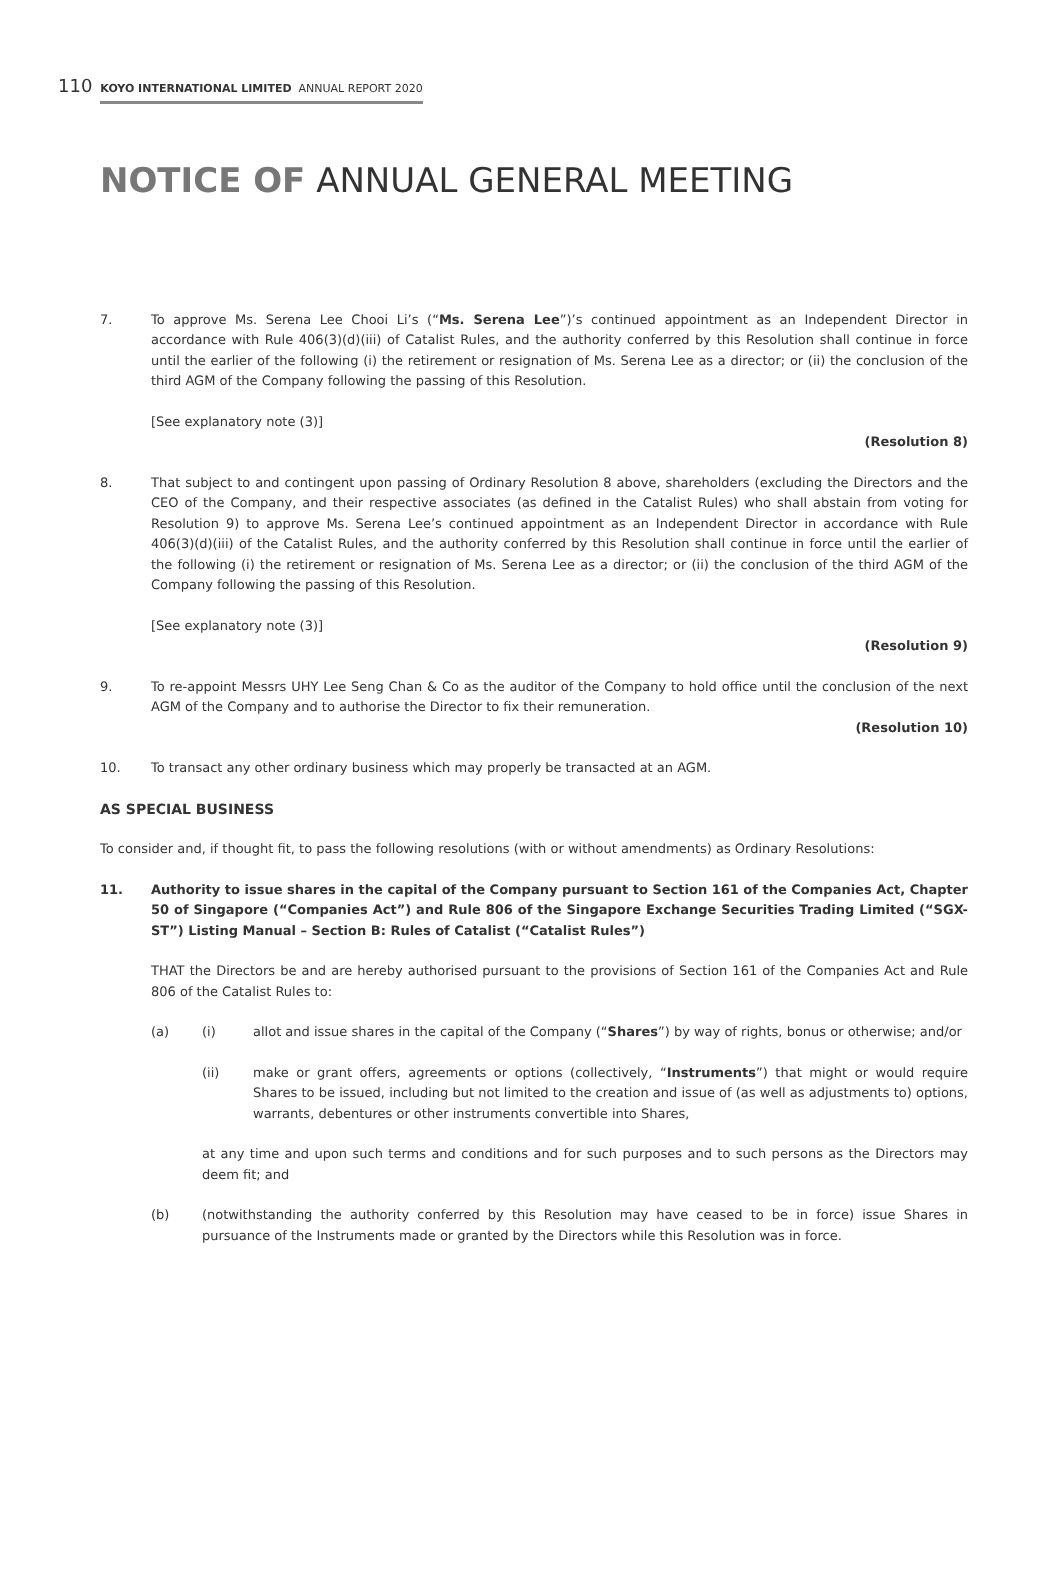110 KOYO INTERNATIONAL LIMITED ANNUAL REPORT 2020
NOTICE OF ANNUAL GENERAL MEETING
7. To approve Ms. Serena Lee Chooi Li’s (“Ms. Serena Lee”)’s continued appointment as an Independent Director in accordance with Rule 406(3)(d)(iii) of Catalist Rules, and the authority conferred by this Resolution shall continue in force until the earlier of the following (i) the retirement or resignation of Ms. Serena Lee as a director; or (ii) the conclusion of the third AGM of the Company following the passing of this Resolution.
[See explanatory note (3)]
(Resolution 8)
8. That subject to and contingent upon passing of Ordinary Resolution 8 above, shareholders (excluding the Directors and the CEO of the Company, and their respective associates (as defined in the Catalist Rules) who shall abstain from voting for Resolution 9) to approve Ms. Serena Lee’s continued appointment as an Independent Director in accordance with Rule 406(3)(d)(iii) of the Catalist Rules, and the authority conferred by this Resolution shall continue in force until the earlier of the following (i) the retirement or resignation of Ms. Serena Lee as a director; or (ii) the conclusion of the third AGM of the Company following the passing of this Resolution.
[See explanatory note (3)]
(Resolution 9)
9. To re-appoint Messrs UHY Lee Seng Chan & Co as the auditor of the Company to hold office until the conclusion of the next AGM of the Company and to authorise the Director to fix their remuneration.
(Resolution 10)
10. To transact any other ordinary business which may properly be transacted at an AGM.
AS SPECIAL BUSINESS
To consider and, if thought fit, to pass the following resolutions (with or without amendments) as Ordinary Resolutions:
11. Authority to issue shares in the capital of the Company pursuant to Section 161 of the Companies Act, Chapter 50 of Singapore (“Companies Act”) and Rule 806 of the Singapore Exchange Securities Trading Limited (“SGX-ST”) Listing Manual – Section B: Rules of Catalist (“Catalist Rules”)
THAT the Directors be and are hereby authorised pursuant to the provisions of Section 161 of the Companies Act and Rule 806 of the Catalist Rules to:
(a) (i) allot and issue shares in the capital of the Company (“Shares”) by way of rights, bonus or otherwise; and/or
(ii) make or grant offers, agreements or options (collectively, “Instruments”) that might or would require Shares to be issued, including but not limited to the creation and issue of (as well as adjustments to) options, warrants, debentures or other instruments convertible into Shares,
at any time and upon such terms and conditions and for such purposes and to such persons as the Directors may deem fit; and
(b) (notwithstanding the authority conferred by this Resolution may have ceased to be in force) issue Shares in pursuance of the Instruments made or granted by the Directors while this Resolution was in force.